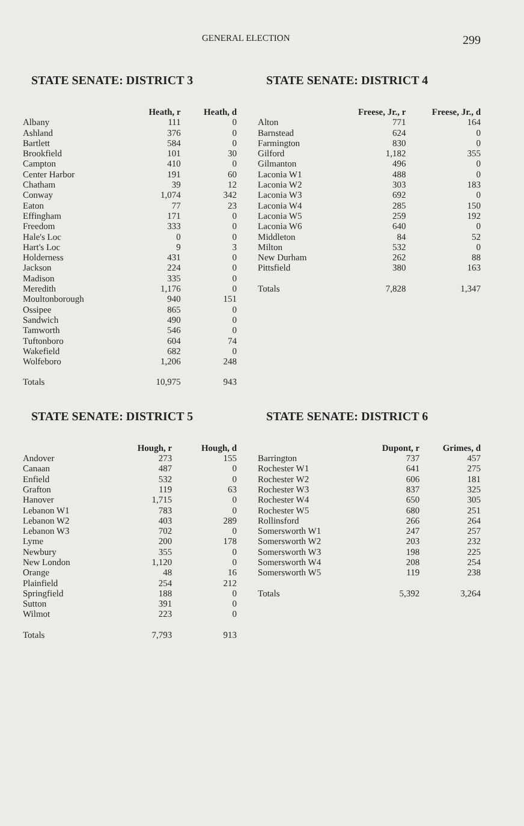GENERAL ELECTION 299
STATE SENATE: DISTRICT 3
| | Heath, r | Heath, d |
| --- | --- | --- |
| Albany | 111 | 0 |
| Ashland | 376 | 0 |
| Bartlett | 584 | 0 |
| Brookfield | 101 | 30 |
| Campton | 410 | 0 |
| Center Harbor | 191 | 60 |
| Chatham | 39 | 12 |
| Conway | 1,074 | 342 |
| Eaton | 77 | 23 |
| Effingham | 171 | 0 |
| Freedom | 333 | 0 |
| Hale's Loc | 0 | 0 |
| Hart's Loc | 9 | 3 |
| Holderness | 431 | 0 |
| Jackson | 224 | 0 |
| Madison | 335 | 0 |
| Meredith | 1,176 | 0 |
| Moultonborough | 940 | 151 |
| Ossipee | 865 | 0 |
| Sandwich | 490 | 0 |
| Tamworth | 546 | 0 |
| Tuftonboro | 604 | 74 |
| Wakefield | 682 | 0 |
| Wolfeboro | 1,206 | 248 |
| Totals | 10,975 | 943 |
STATE SENATE: DISTRICT 4
| | Freese, Jr., r | Freese, Jr., d |
| --- | --- | --- |
| Alton | 771 | 164 |
| Barnstead | 624 | 0 |
| Farmington | 830 | 0 |
| Gilford | 1,182 | 355 |
| Gilmanton | 496 | 0 |
| Laconia W1 | 488 | 0 |
| Laconia W2 | 303 | 183 |
| Laconia W3 | 692 | 0 |
| Laconia W4 | 285 | 150 |
| Laconia W5 | 259 | 192 |
| Laconia W6 | 640 | 0 |
| Middleton | 84 | 52 |
| Milton | 532 | 0 |
| New Durham | 262 | 88 |
| Pittsfield | 380 | 163 |
| Totals | 7,828 | 1,347 |
STATE SENATE: DISTRICT 5
| | Hough, r | Hough, d |
| --- | --- | --- |
| Andover | 273 | 155 |
| Canaan | 487 | 0 |
| Enfield | 532 | 0 |
| Grafton | 119 | 63 |
| Hanover | 1,715 | 0 |
| Lebanon W1 | 783 | 0 |
| Lebanon W2 | 403 | 289 |
| Lebanon W3 | 702 | 0 |
| Lyme | 200 | 178 |
| Newbury | 355 | 0 |
| New London | 1,120 | 0 |
| Orange | 48 | 16 |
| Plainfield | 254 | 212 |
| Springfield | 188 | 0 |
| Sutton | 391 | 0 |
| Wilmot | 223 | 0 |
| Totals | 7,793 | 913 |
STATE SENATE: DISTRICT 6
| | Dupont, r | Grimes, d |
| --- | --- | --- |
| Barrington | 737 | 457 |
| Rochester W1 | 641 | 275 |
| Rochester W2 | 606 | 181 |
| Rochester W3 | 837 | 325 |
| Rochester W4 | 650 | 305 |
| Rochester W5 | 680 | 251 |
| Rollinsford | 266 | 264 |
| Somersworth W1 | 247 | 257 |
| Somersworth W2 | 203 | 232 |
| Somersworth W3 | 198 | 225 |
| Somersworth W4 | 208 | 254 |
| Somersworth W5 | 119 | 238 |
| Totals | 5,392 | 3,264 |